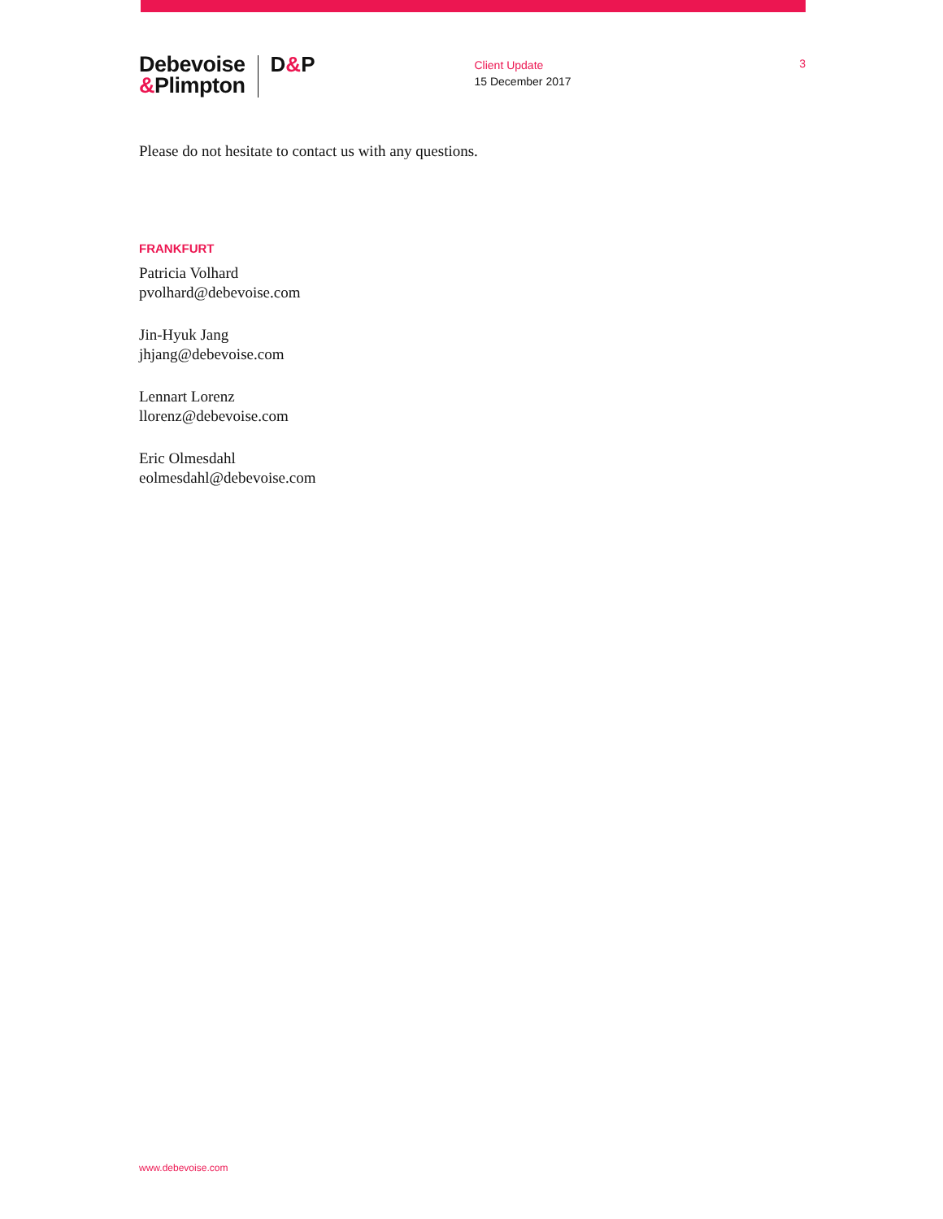Debevoise
&Plimpton
D&P
Client Update
15 December 2017
3
Please do not hesitate to contact us with any questions.
FRANKFURT
Patricia Volhard
pvolhard@debevoise.com
Jin-Hyuk Jang
jhjang@debevoise.com
Lennart Lorenz
llorenz@debevoise.com
Eric Olmesdahl
eolmesdahl@debevoise.com
www.debevoise.com